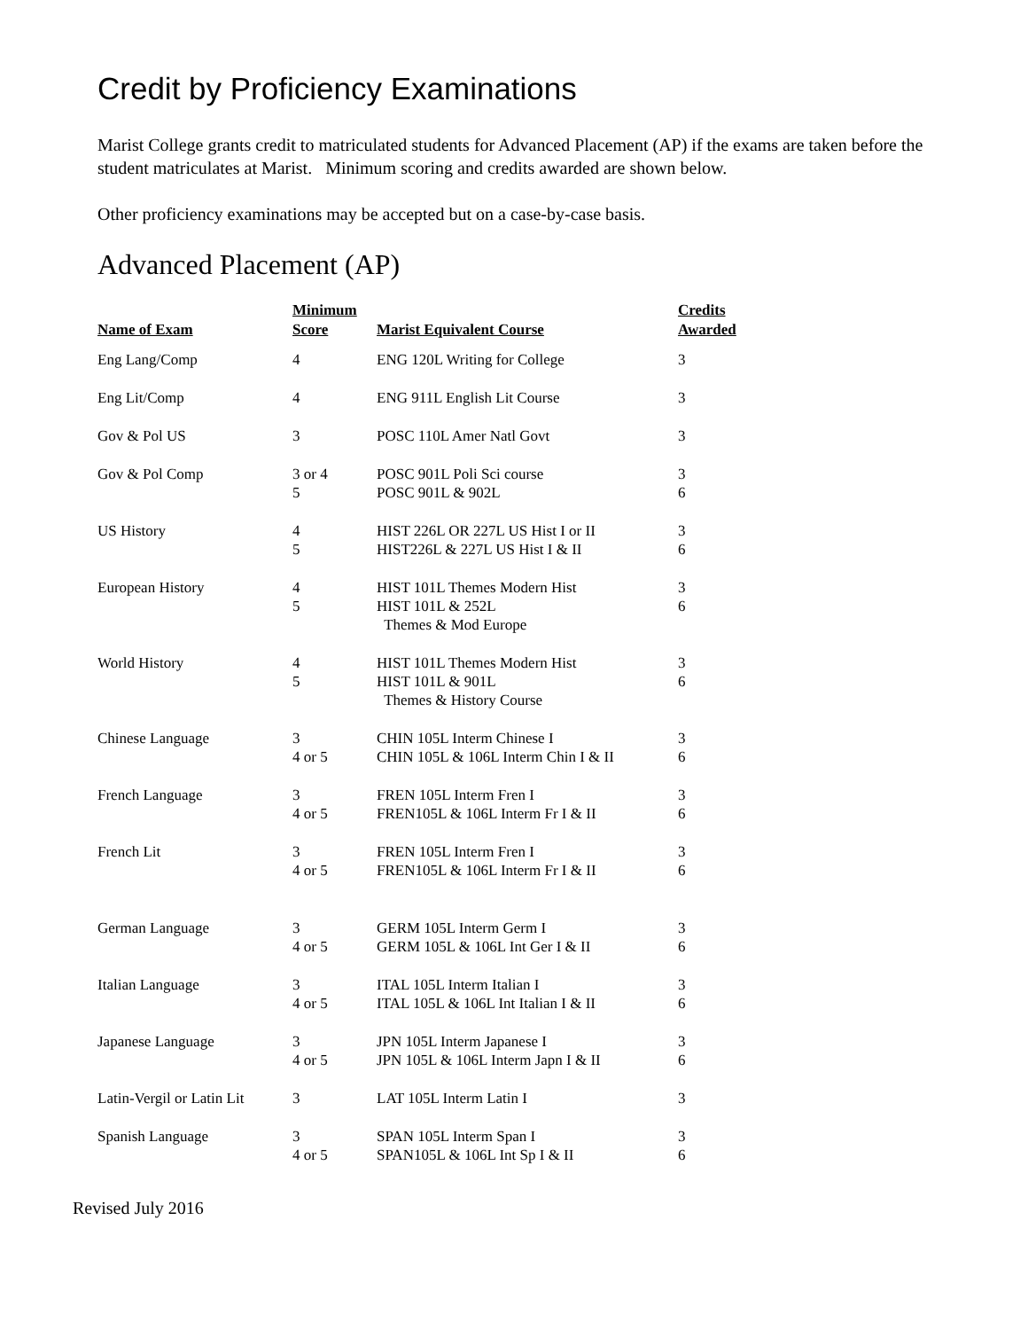Credit by Proficiency Examinations
Marist College grants credit to matriculated students for Advanced Placement (AP) if the exams are taken before the student matriculates at Marist. Minimum scoring and credits awarded are shown below.
Other proficiency examinations may be accepted but on a case-by-case basis.
Advanced Placement (AP)
| Name of Exam | Minimum Score | Marist Equivalent Course | Credits Awarded |
| --- | --- | --- | --- |
| Eng Lang/Comp | 4 | ENG 120L Writing for College | 3 |
| Eng Lit/Comp | 4 | ENG 911L English Lit Course | 3 |
| Gov & Pol US | 3 | POSC 110L Amer Natl Govt | 3 |
| Gov & Pol Comp | 3 or 4 5 | POSC 901L Poli Sci course POSC 901L & 902L | 3 6 |
| US History | 4 5 | HIST 226L OR 227L US Hist I or II HIST226L & 227L US Hist I & II | 3 6 |
| European History | 4 5 | HIST 101L Themes Modern Hist HIST 101L & 252L Themes & Mod Europe | 3 6 |
| World History | 4 5 | HIST 101L Themes Modern Hist HIST 101L & 901L Themes & History Course | 3 6 |
| Chinese Language | 3 4 or 5 | CHIN 105L Interm Chinese I CHIN 105L & 106L Interm Chin I & II | 3 6 |
| French Language | 3 4 or 5 | FREN 105L Interm Fren I FREN105L & 106L Interm Fr I & II | 3 6 |
| French Lit | 3 4 or 5 | FREN 105L Interm Fren I FREN105L & 106L Interm Fr I & II | 3 6 |
| German Language | 3 4 or 5 | GERM 105L Interm Germ I GERM 105L & 106L Int Ger I & II | 3 6 |
| Italian Language | 3 4 or 5 | ITAL 105L Interm Italian I ITAL 105L & 106L Int Italian I & II | 3 6 |
| Japanese Language | 3 4 or 5 | JPN 105L Interm Japanese I JPN 105L & 106L Interm Japn I & II | 3 6 |
| Latin-Vergil or Latin Lit | 3 | LAT 105L Interm Latin I | 3 |
| Spanish Language | 3 4 or 5 | SPAN 105L Interm Span I SPAN105L & 106L Int Sp I & II | 3 6 |
Revised July 2016